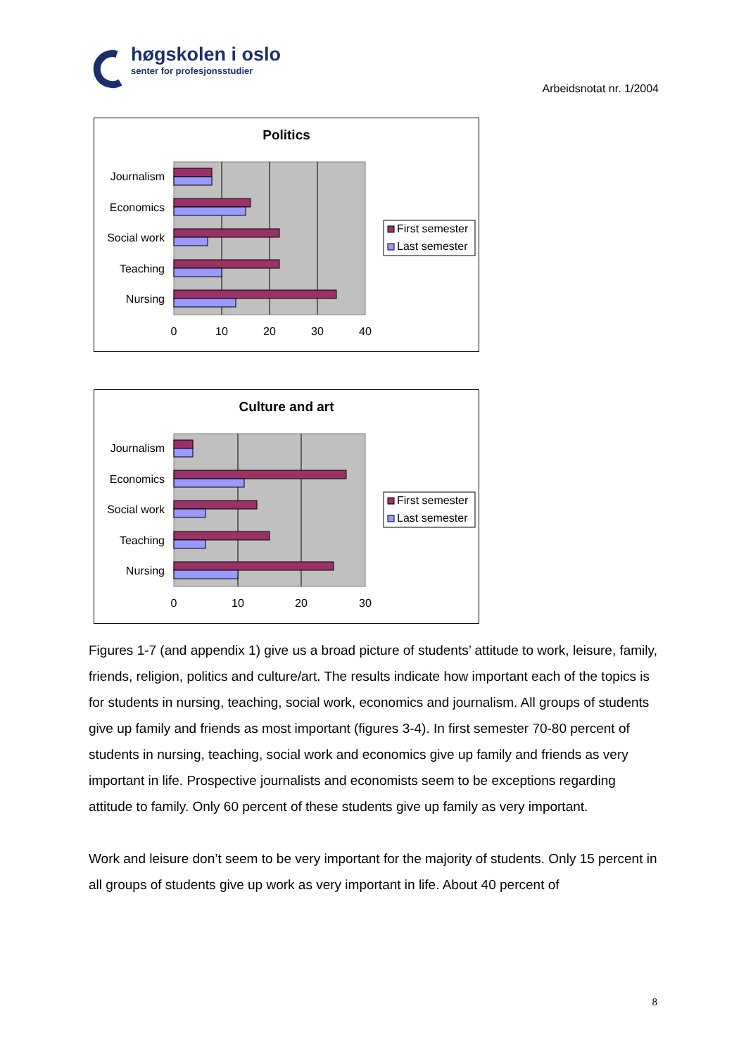høgskolen i oslo
senter for profesjonsstudier
Arbeidsnotat nr. 1/2004
Politics
Journalism
Economics
Social work
Teaching
Nursing
0
10
20
30
40
First semester
Last semester
Culture and art
Journalism
Economics
Social work
Teaching
Nursing
0
10
20
30
First semester
Last semester
Figures 1-7 (and appendix 1) give us a broad picture of students’ attitude to work, leisure, family, friends, religion, politics and culture/art. The results indicate how important each of the topics is for students in nursing, teaching, social work, economics and journalism. All groups of students give up family and friends as most important (figures 3-4). In first semester 70-80 percent of students in nursing, teaching, social work and economics give up family and friends as very important in life. Prospective journalists and economists seem to be exceptions regarding attitude to family. Only 60 percent of these students give up family as very important.
Work and leisure don’t seem to be very important for the majority of students. Only 15 percent in all groups of students give up work as very important in life. About 40 percent of
8